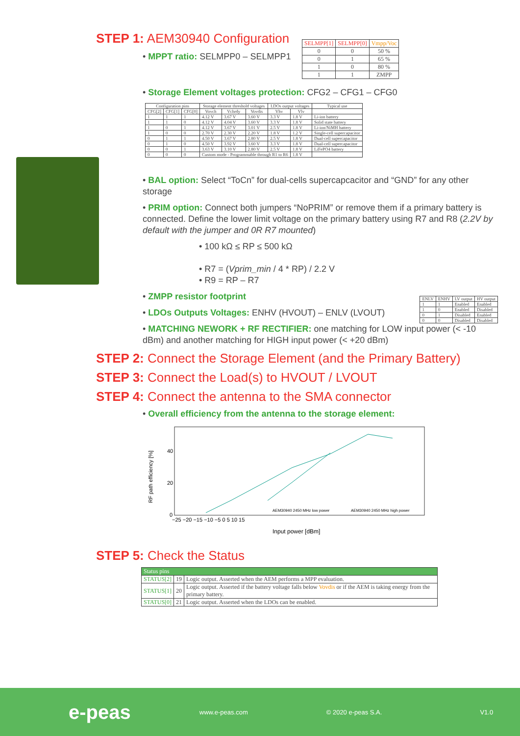STEP 1: AEM30940 Configuration
| SELMPP[1] | SELMPP[0] | Vmpp/Voc |
| --- | --- | --- |
| 0 | 0 | 50 % |
| 0 | 1 | 65 % |
| 1 | 0 | 80 % |
| 1 | 1 | ZMPP |
• MPPT ratio: SELMPP0 – SELMPP1
• Storage Element voltages protection: CFG2 – CFG1 – CFG0
| Configuration pins | | | Storage element threshold voltages | | | LDOs output voltages | | Typical use |
| --- | --- | --- | --- | --- | --- | --- | --- | --- |
| CFG[2] | CFG[1] | CFG[0] | Vovch | Vchrdy | Vovdis | Vhv | Vlv | |
| 1 | 1 | 1 | 4.12 V | 3.67 V | 3.60 V | 3.3 V | 1.8 V | Li-ion battery |
| 1 | 1 | 0 | 4.12 V | 4.04 V | 3.60 V | 3.3 V | 1.8 V | Solid state battery |
| 1 | 0 | 1 | 4.12 V | 3.67 V | 3.01 V | 2.5 V | 1.8 V | Li-ion/NiMH battery |
| 1 | 0 | 0 | 2.70 V | 2.30 V | 2.20 V | 1.8 V | 1.2 V | Single-cell supercapacitor |
| 0 | 1 | 1 | 4.50 V | 3.67 V | 2.80 V | 2.5 V | 1.8 V | Dual-cell supercapacitor |
| 0 | 1 | 0 | 4.50 V | 3.92 V | 3.60 V | 3.3 V | 1.8 V | Dual-cell supercapacitor |
| 0 | 0 | 1 | 3.63 V | 3.10 V | 2.80 V | 2.5 V | 1.8 V | LiFePO4 battery |
| 0 | 0 | 0 | Custom mode - Programmable through R1 to R6 | | | | 1.8 V | |
• BAL option: Select “ToCn” for dual-cells supercapcacitor and “GND” for any other storage
• PRIM option: Connect both jumpers “NoPRIM” or remove them if a primary battery is connected. Define the lower limit voltage on the primary battery using R7 and R8 (2.2V by default with the jumper and 0R R7 mounted)
• 100 kΩ ≤ RP ≤ 500 kΩ
• R7 = (Vprim_min / 4 * RP) / 2.2 V
• R9 = RP – R7
| ENLV | ENHV | LV output | HV output |
| --- | --- | --- | --- |
| 1 | 1 | Enabled | Enabled |
| 1 | 0 | Enabled | Disabled |
| 0 | 1 | Disabled | Enabled |
| 0 | 0 | Disabled | Disabled |
• ZMPP resistor footprint
• LDOs Outputs Voltages: ENHV (HVOUT) – ENLV (LVOUT)
• MATCHING NEWORK + RF RECTIFIER: one matching for LOW input power (< -10 dBm) and another matching for HIGH input power (< +20 dBm)
STEP 2: Connect the Storage Element (and the Primary Battery)
STEP 3: Connect the Load(s) to HVOUT / LVOUT
STEP 4: Connect the antenna to the SMA connector
• Overall efficiency from the antenna to the storage element:
40
20
0
−25 −20 −15 −10 −5 0 5 10 15
Input power [dBm]
RF path efficiency [%]
AEM30940 2450 MHz low power
AEM30940 2450 MHz high power
STEP 5: Check the Status
| Status pins | | |
| --- | --- | --- |
| STATUS[2] | 19 | Logic output. Asserted when the AEM performs a MPP evaluation. |
| STATUS[1] | 20 | Logic output. Asserted if the battery voltage falls below Vovdis or if the AEM is taking energy from the primary battery. |
| STATUS[0] | 21 | Logic output. Asserted when the LDOs can be enabled. |
e-peas www.e-peas.com © 2020 e-peas S.A. V1.0